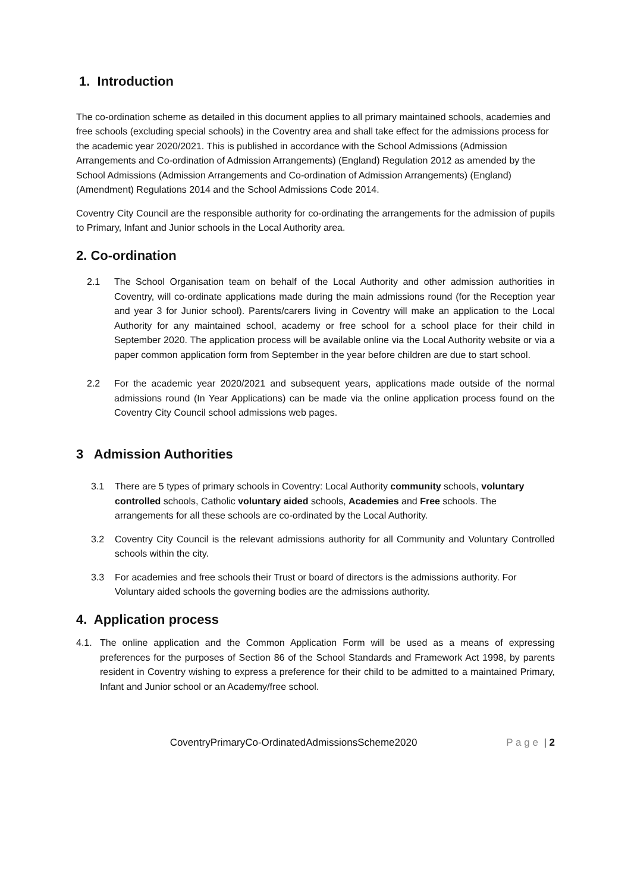1. Introduction
The co-ordination scheme as detailed in this document applies to all primary maintained schools, academies and free schools (excluding special schools) in the Coventry area and shall take effect for the admissions process for the academic year 2020/2021. This is published in accordance with the School Admissions (Admission Arrangements and Co-ordination of Admission Arrangements) (England) Regulation 2012 as amended by the School Admissions (Admission Arrangements and Co-ordination of Admission Arrangements) (England) (Amendment) Regulations 2014 and the School Admissions Code 2014.
Coventry City Council are the responsible authority for co-ordinating the arrangements for the admission of pupils to Primary, Infant and Junior schools in the Local Authority area.
2. Co-ordination
2.1 The School Organisation team on behalf of the Local Authority and other admission authorities in Coventry, will co-ordinate applications made during the main admissions round (for the Reception year and year 3 for Junior school). Parents/carers living in Coventry will make an application to the Local Authority for any maintained school, academy or free school for a school place for their child in September 2020. The application process will be available online via the Local Authority website or via a paper common application form from September in the year before children are due to start school.
2.2 For the academic year 2020/2021 and subsequent years, applications made outside of the normal admissions round (In Year Applications) can be made via the online application process found on the Coventry City Council school admissions web pages.
3 Admission Authorities
3.1 There are 5 types of primary schools in Coventry: Local Authority community schools, voluntary controlled schools, Catholic voluntary aided schools, Academies and Free schools. The arrangements for all these schools are co-ordinated by the Local Authority.
3.2 Coventry City Council is the relevant admissions authority for all Community and Voluntary Controlled schools within the city.
3.3 For academies and free schools their Trust or board of directors is the admissions authority. For Voluntary aided schools the governing bodies are the admissions authority.
4. Application process
4.1. The online application and the Common Application Form will be used as a means of expressing preferences for the purposes of Section 86 of the School Standards and Framework Act 1998, by parents resident in Coventry wishing to express a preference for their child to be admitted to a maintained Primary, Infant and Junior school or an Academy/free school.
CoventryPrimaryCo-OrdinatedAdmissionsScheme2020 P a g e | 2